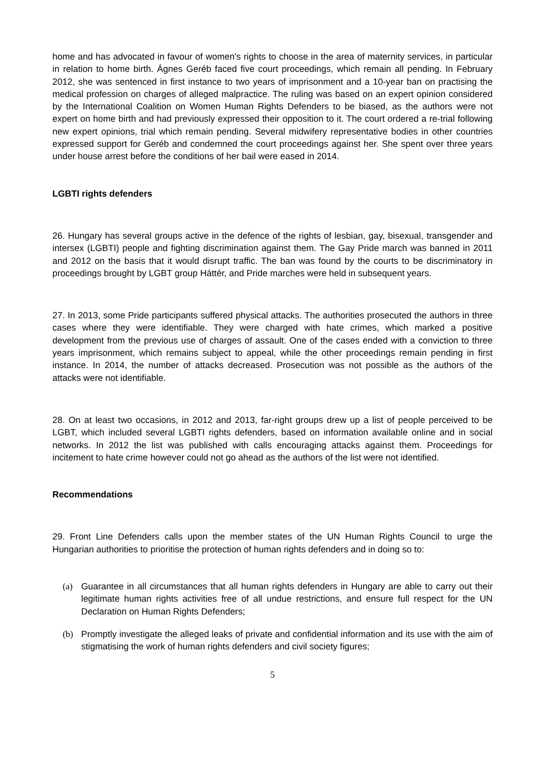home and has advocated in favour of women's rights to choose in the area of maternity services, in particular in relation to home birth. Ágnes Geréb faced five court proceedings, which remain all pending. In February 2012, she was sentenced in first instance to two years of imprisonment and a 10-year ban on practising the medical profession on charges of alleged malpractice. The ruling was based on an expert opinion considered by the International Coalition on Women Human Rights Defenders to be biased, as the authors were not expert on home birth and had previously expressed their opposition to it. The court ordered a re-trial following new expert opinions, trial which remain pending. Several midwifery representative bodies in other countries expressed support for Geréb and condemned the court proceedings against her. She spent over three years under house arrest before the conditions of her bail were eased in 2014.
LGBTI rights defenders
26. Hungary has several groups active in the defence of the rights of lesbian, gay, bisexual, transgender and intersex (LGBTI) people and fighting discrimination against them. The Gay Pride march was banned in 2011 and 2012 on the basis that it would disrupt traffic. The ban was found by the courts to be discriminatory in proceedings brought by LGBT group Háttér, and Pride marches were held in subsequent years.
27. In 2013, some Pride participants suffered physical attacks. The authorities prosecuted the authors in three cases where they were identifiable. They were charged with hate crimes, which marked a positive development from the previous use of charges of assault. One of the cases ended with a conviction to three years imprisonment, which remains subject to appeal, while the other proceedings remain pending in first instance. In 2014, the number of attacks decreased. Prosecution was not possible as the authors of the attacks were not identifiable.
28. On at least two occasions, in 2012 and 2013, far-right groups drew up a list of people perceived to be LGBT, which included several LGBTI rights defenders, based on information available online and in social networks. In 2012 the list was published with calls encouraging attacks against them. Proceedings for incitement to hate crime however could not go ahead as the authors of the list were not identified.
Recommendations
29. Front Line Defenders calls upon the member states of the UN Human Rights Council to urge the Hungarian authorities to prioritise the protection of human rights defenders and in doing so to:
(a) Guarantee in all circumstances that all human rights defenders in Hungary are able to carry out their legitimate human rights activities free of all undue restrictions, and ensure full respect for the UN Declaration on Human Rights Defenders;
(b) Promptly investigate the alleged leaks of private and confidential information and its use with the aim of stigmatising the work of human rights defenders and civil society figures;
5